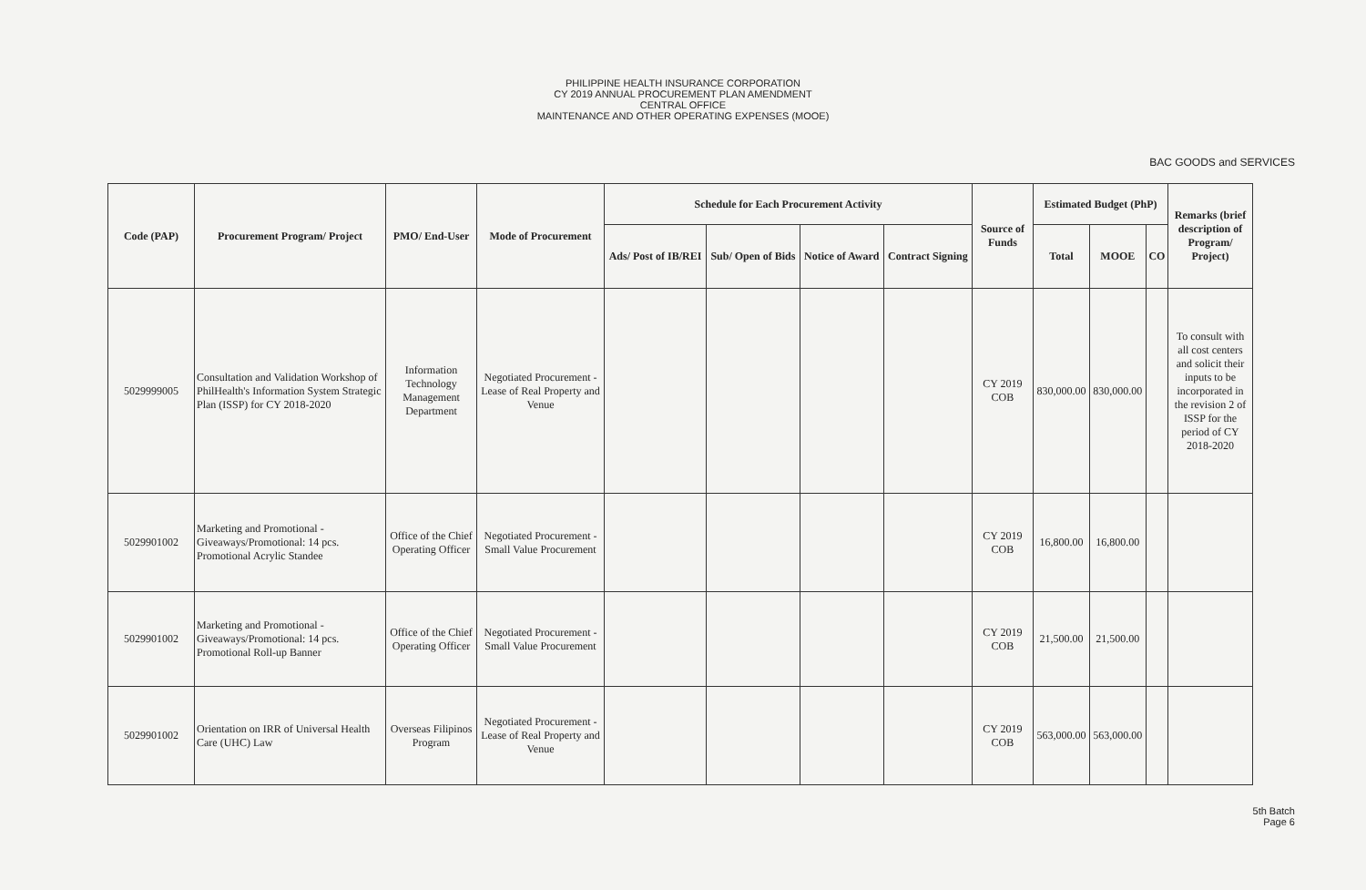PHILIPPINE HEALTH INSURANCE CORPORATION
CY 2019 ANNUAL PROCUREMENT PLAN AMENDMENT
CENTRAL OFFICE
MAINTENANCE AND OTHER OPERATING EXPENSES (MOOE)
BAC GOODS and SERVICES
| Code (PAP) | Procurement Program/ Project | PMO/ End-User | Mode of Procurement | Schedule for Each Procurement Activity | | | | Source of Funds | Estimated Budget (PhP) | | | Remarks (brief description of Program/ Project) |
| --- | --- | --- | --- | --- | --- | --- | --- | --- | --- | --- | --- | --- |
| | | | | Ads/ Post of IB/REI | Sub/ Open of Bids | Notice of Award | Contract Signing | | Total | MOOE | CO | |
| 5029999005 | Consultation and Validation Workshop of PhilHealth's Information System Strategic Plan (ISSP) for CY 2018-2020 | Information Technology Management Department | Negotiated Procurement - Lease of Real Property and Venue | | | | | CY 2019 COB | 830,000.00 | 830,000.00 | | To consult with all cost centers and solicit their inputs to be incorporated in the revision 2 of ISSP for the period of CY 2018-2020 |
| 5029901002 | Marketing and Promotional - Giveaways/Promotional: 14 pcs. Promotional Acrylic Standee | Office of the Chief Operating Officer | Negotiated Procurement - Small Value Procurement | | | | | CY 2019 COB | 16,800.00 | 16,800.00 | | |
| 5029901002 | Marketing and Promotional - Giveaways/Promotional: 14 pcs. Promotional Roll-up Banner | Office of the Chief Operating Officer | Negotiated Procurement - Small Value Procurement | | | | | CY 2019 COB | 21,500.00 | 21,500.00 | | |
| 5029901002 | Orientation on IRR of Universal Health Care (UHC) Law | Overseas Filipinos Program | Negotiated Procurement - Lease of Real Property and Venue | | | | | CY 2019 COB | 563,000.00 | 563,000.00 | | |
5th Batch
Page 6